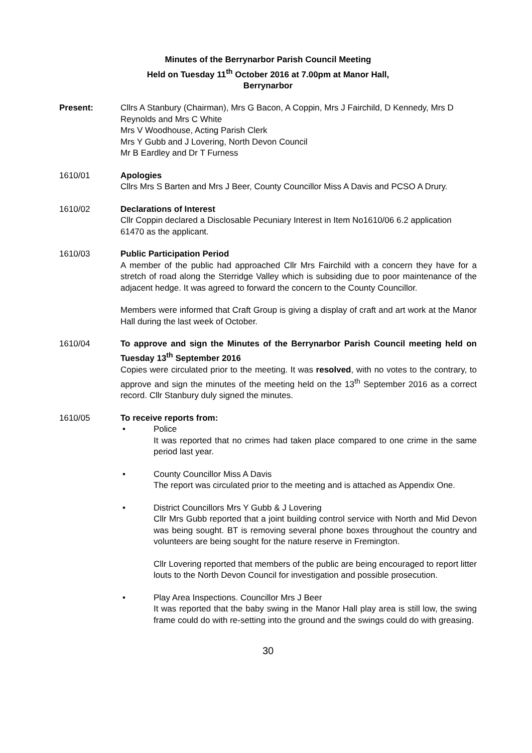Minutes of the Berrynarbor Parish Council Meeting
Held on Tuesday 11<sup>th</sup> October 2016 at 7.00pm at Manor Hall,
Berrynarbor
Present: Cllrs A Stanbury (Chairman), Mrs G Bacon, A Coppin, Mrs J Fairchild, D Kennedy, Mrs D Reynolds and Mrs C White
Mrs V Woodhouse, Acting Parish Clerk
Mrs Y Gubb and J Lovering, North Devon Council
Mr B Eardley and Dr T Furness
1610/01 Apologies
Cllrs Mrs S Barten and Mrs J Beer, County Councillor Miss A Davis and PCSO A Drury.
1610/02 Declarations of Interest
Cllr Coppin declared a Disclosable Pecuniary Interest in Item No1610/06 6.2 application 61470 as the applicant.
1610/03 Public Participation Period
A member of the public had approached Cllr Mrs Fairchild with a concern they have for a stretch of road along the Sterridge Valley which is subsiding due to poor maintenance of the adjacent hedge. It was agreed to forward the concern to the County Councillor.
Members were informed that Craft Group is giving a display of craft and art work at the Manor Hall during the last week of October.
1610/04 To approve and sign the Minutes of the Berrynarbor Parish Council meeting held on Tuesday 13<sup>th</sup> September 2016
Copies were circulated prior to the meeting. It was resolved, with no votes to the contrary, to approve and sign the minutes of the meeting held on the 13<sup>th</sup> September 2016 as a correct record. Cllr Stanbury duly signed the minutes.
1610/05 To receive reports from:
• Police
It was reported that no crimes had taken place compared to one crime in the same period last year.
• County Councillor Miss A Davis
The report was circulated prior to the meeting and is attached as Appendix One.
• District Councillors Mrs Y Gubb & J Lovering
Cllr Mrs Gubb reported that a joint building control service with North and Mid Devon was being sought. BT is removing several phone boxes throughout the country and volunteers are being sought for the nature reserve in Fremington.
Cllr Lovering reported that members of the public are being encouraged to report litter louts to the North Devon Council for investigation and possible prosecution.
• Play Area Inspections. Councillor Mrs J Beer
It was reported that the baby swing in the Manor Hall play area is still low, the swing frame could do with re-setting into the ground and the swings could do with greasing.
30